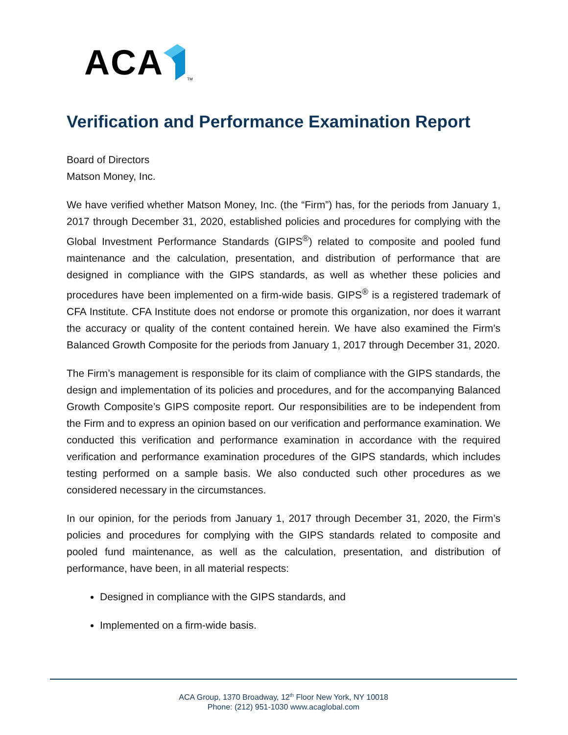ACA <sup>TM</sup>
Verification and Performance Examination Report
Board of Directors
Matson Money, Inc.
We have verified whether Matson Money, Inc. (the “Firm”) has, for the periods from January 1, 2017 through December 31, 2020, established policies and procedures for complying with the Global Investment Performance Standards (GIPS<sup>®</sup>) related to composite and pooled fund maintenance and the calculation, presentation, and distribution of performance that are designed in compliance with the GIPS standards, as well as whether these policies and procedures have been implemented on a firm-wide basis. GIPS<sup>®</sup> is a registered trademark of CFA Institute. CFA Institute does not endorse or promote this organization, nor does it warrant the accuracy or quality of the content contained herein. We have also examined the Firm’s Balanced Growth Composite for the periods from January 1, 2017 through December 31, 2020.
The Firm’s management is responsible for its claim of compliance with the GIPS standards, the design and implementation of its policies and procedures, and for the accompanying Balanced Growth Composite’s GIPS composite report. Our responsibilities are to be independent from the Firm and to express an opinion based on our verification and performance examination. We conducted this verification and performance examination in accordance with the required verification and performance examination procedures of the GIPS standards, which includes testing performed on a sample basis. We also conducted such other procedures as we considered necessary in the circumstances.
In our opinion, for the periods from January 1, 2017 through December 31, 2020, the Firm’s policies and procedures for complying with the GIPS standards related to composite and pooled fund maintenance, as well as the calculation, presentation, and distribution of performance, have been, in all material respects:
Designed in compliance with the GIPS standards, and
Implemented on a firm-wide basis.
ACA Group, 1370 Broadway, 12<sup>th</sup> Floor New York, NY 10018
Phone: (212) 951-1030 www.acaglobal.com